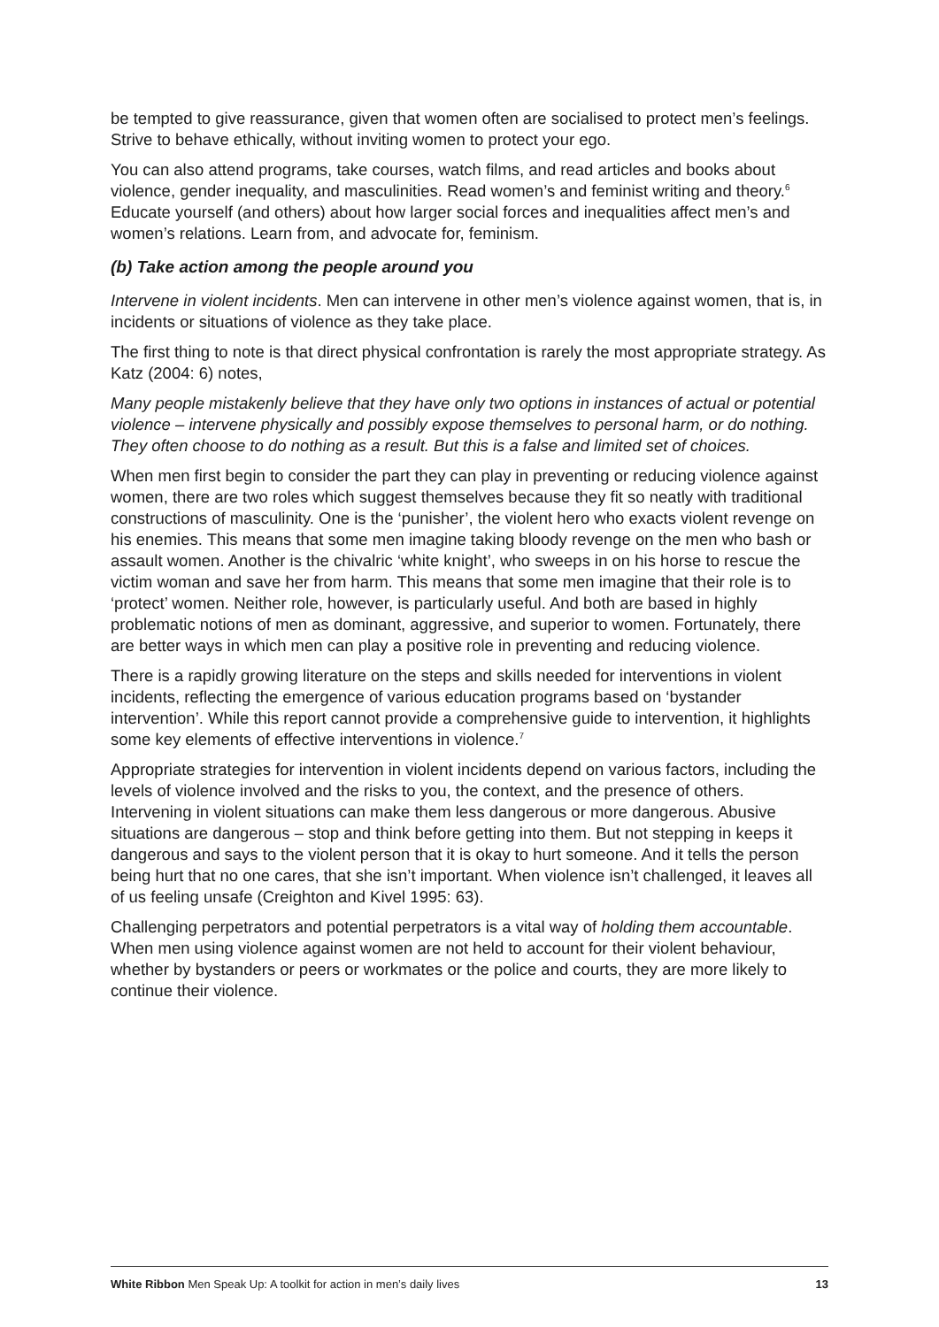be tempted to give reassurance, given that women often are socialised to protect men’s feelings. Strive to behave ethically, without inviting women to protect your ego.
You can also attend programs, take courses, watch films, and read articles and books about violence, gender inequality, and masculinities. Read women’s and feminist writing and theory.<sup>6</sup> Educate yourself (and others) about how larger social forces and inequalities affect men’s and women’s relations. Learn from, and advocate for, feminism.
(b) Take action among the people around you
Intervene in violent incidents. Men can intervene in other men’s violence against women, that is, in incidents or situations of violence as they take place.
The first thing to note is that direct physical confrontation is rarely the most appropriate strategy. As Katz (2004: 6) notes,
Many people mistakenly believe that they have only two options in instances of actual or potential violence – intervene physically and possibly expose themselves to personal harm, or do nothing. They often choose to do nothing as a result. But this is a false and limited set of choices.
When men first begin to consider the part they can play in preventing or reducing violence against women, there are two roles which suggest themselves because they fit so neatly with traditional constructions of masculinity. One is the ‘punisher’, the violent hero who exacts violent revenge on his enemies. This means that some men imagine taking bloody revenge on the men who bash or assault women. Another is the chivalric ‘white knight’, who sweeps in on his horse to rescue the victim woman and save her from harm. This means that some men imagine that their role is to ‘protect’ women. Neither role, however, is particularly useful. And both are based in highly problematic notions of men as dominant, aggressive, and superior to women. Fortunately, there are better ways in which men can play a positive role in preventing and reducing violence.
There is a rapidly growing literature on the steps and skills needed for interventions in violent incidents, reflecting the emergence of various education programs based on ‘bystander intervention’. While this report cannot provide a comprehensive guide to intervention, it highlights some key elements of effective interventions in violence.<sup>7</sup>
Appropriate strategies for intervention in violent incidents depend on various factors, including the levels of violence involved and the risks to you, the context, and the presence of others. Intervening in violent situations can make them less dangerous or more dangerous. Abusive situations are dangerous – stop and think before getting into them. But not stepping in keeps it dangerous and says to the violent person that it is okay to hurt someone. And it tells the person being hurt that no one cares, that she isn’t important. When violence isn’t challenged, it leaves all of us feeling unsafe (Creighton and Kivel 1995: 63).
Challenging perpetrators and potential perpetrators is a vital way of holding them accountable. When men using violence against women are not held to account for their violent behaviour, whether by bystanders or peers or workmates or the police and courts, they are more likely to continue their violence.
White Ribbon Men Speak Up: A toolkit for action in men’s daily lives 13